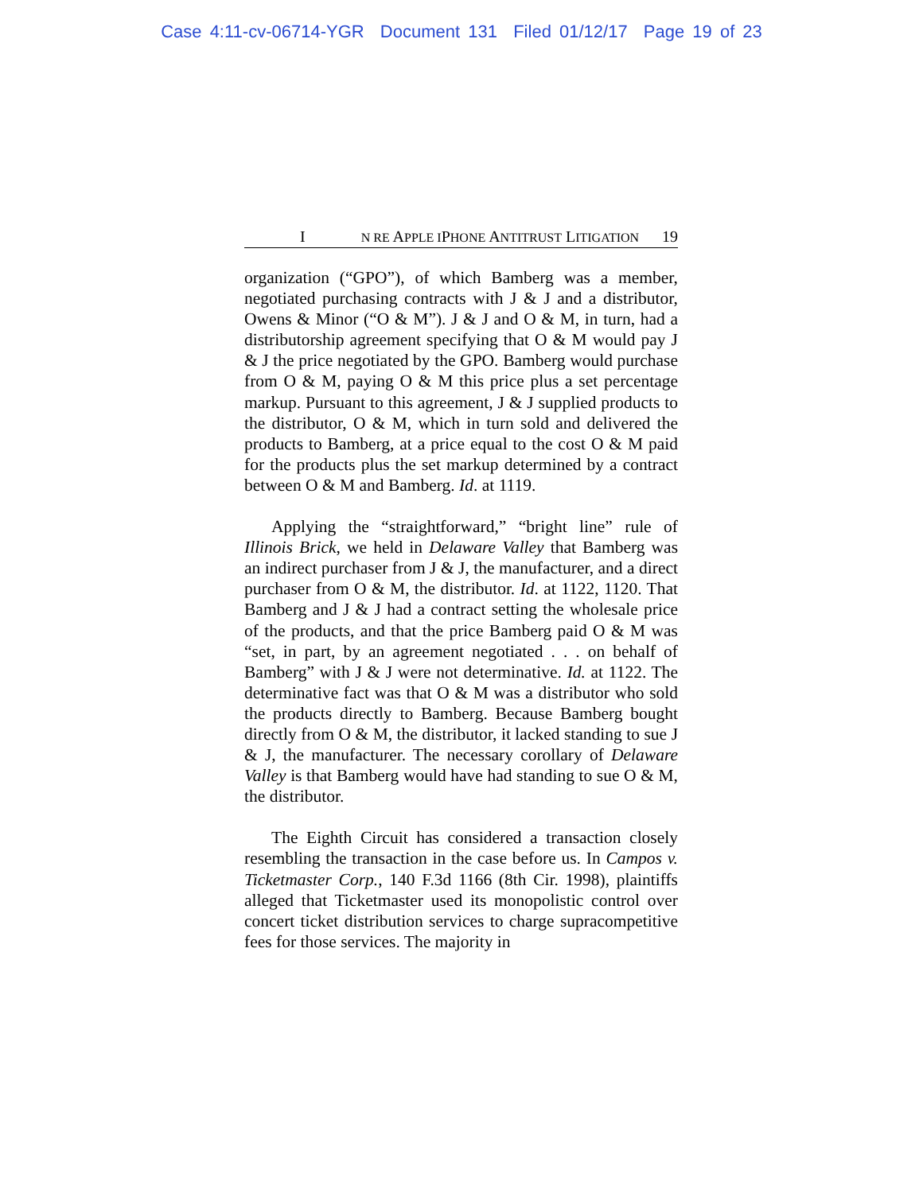Case 4:11-cv-06714-YGR Document 131 Filed 01/12/17 Page 19 of 23
I N RE APPLE IPHONE ANTITRUST LITIGATION 19
organization (“GPO”), of which Bamberg was a member, negotiated purchasing contracts with J & J and a distributor, Owens & Minor (“O & M”). J & J and O & M, in turn, had a distributorship agreement specifying that O & M would pay J & J the price negotiated by the GPO. Bamberg would purchase from O & M, paying O & M this price plus a set percentage markup. Pursuant to this agreement, J & J supplied products to the distributor, O & M, which in turn sold and delivered the products to Bamberg, at a price equal to the cost O & M paid for the products plus the set markup determined by a contract between O & M and Bamberg. Id. at 1119.
Applying the “straightforward,” “bright line” rule of Illinois Brick, we held in Delaware Valley that Bamberg was an indirect purchaser from J & J, the manufacturer, and a direct purchaser from O & M, the distributor. Id. at 1122, 1120. That Bamberg and J & J had a contract setting the wholesale price of the products, and that the price Bamberg paid O & M was “set, in part, by an agreement negotiated . . . on behalf of Bamberg” with J & J were not determinative. Id. at 1122. The determinative fact was that O & M was a distributor who sold the products directly to Bamberg. Because Bamberg bought directly from O & M, the distributor, it lacked standing to sue J & J, the manufacturer. The necessary corollary of Delaware Valley is that Bamberg would have had standing to sue O & M, the distributor.
The Eighth Circuit has considered a transaction closely resembling the transaction in the case before us. In Campos v. Ticketmaster Corp., 140 F.3d 1166 (8th Cir. 1998), plaintiffs alleged that Ticketmaster used its monopolistic control over concert ticket distribution services to charge supracompetitive fees for those services. The majority in